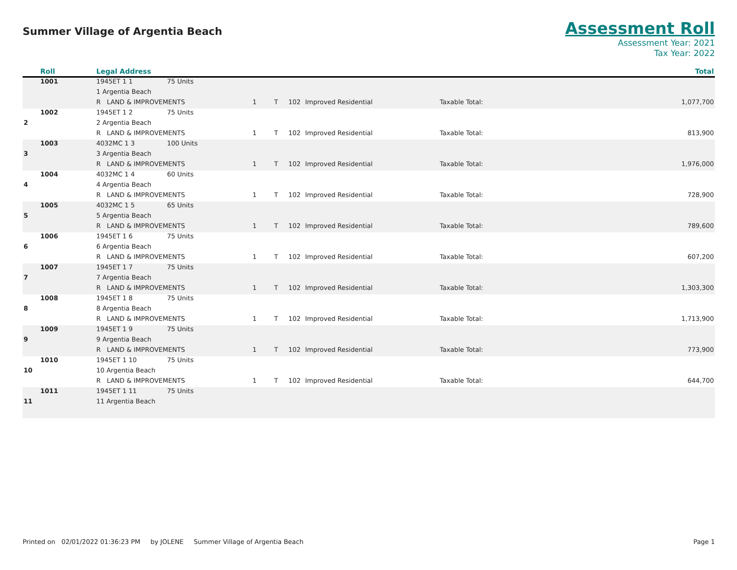Summer Village of Argentia Beach
Assessment Roll
Assessment Year: 2021
Tax Year: 2022
| | Roll | Legal Address | | | | | | | Total |
| --- | --- | --- | --- | --- | --- | --- | --- | --- | --- |
| | 1001 | 1945ET 1 1 | 75 Units | | | | | | |
| | | 1 Argentia Beach | | | | | | | |
| | | R LAND & IMPROVEMENTS | | 1 | T | 102 | Improved Residential | Taxable Total: | 1,077,700 |
| | 1002 | 1945ET 1 2 | 75 Units | | | | | | |
| 2 | | 2 Argentia Beach | | | | | | | |
| | | R LAND & IMPROVEMENTS | | 1 | T | 102 | Improved Residential | Taxable Total: | 813,900 |
| | 1003 | 4032MC 1 3 | 100 Units | | | | | | |
| 3 | | 3 Argentia Beach | | | | | | | |
| | | R LAND & IMPROVEMENTS | | 1 | T | 102 | Improved Residential | Taxable Total: | 1,976,000 |
| | 1004 | 4032MC 1 4 | 60 Units | | | | | | |
| 4 | | 4 Argentia Beach | | | | | | | |
| | | R LAND & IMPROVEMENTS | | 1 | T | 102 | Improved Residential | Taxable Total: | 728,900 |
| | 1005 | 4032MC 1 5 | 65 Units | | | | | | |
| 5 | | 5 Argentia Beach | | | | | | | |
| | | R LAND & IMPROVEMENTS | | 1 | T | 102 | Improved Residential | Taxable Total: | 789,600 |
| | 1006 | 1945ET 1 6 | 75 Units | | | | | | |
| 6 | | 6 Argentia Beach | | | | | | | |
| | | R LAND & IMPROVEMENTS | | 1 | T | 102 | Improved Residential | Taxable Total: | 607,200 |
| | 1007 | 1945ET 1 7 | 75 Units | | | | | | |
| 7 | | 7 Argentia Beach | | | | | | | |
| | | R LAND & IMPROVEMENTS | | 1 | T | 102 | Improved Residential | Taxable Total: | 1,303,300 |
| | 1008 | 1945ET 1 8 | 75 Units | | | | | | |
| 8 | | 8 Argentia Beach | | | | | | | |
| | | R LAND & IMPROVEMENTS | | 1 | T | 102 | Improved Residential | Taxable Total: | 1,713,900 |
| | 1009 | 1945ET 1 9 | 75 Units | | | | | | |
| 9 | | 9 Argentia Beach | | | | | | | |
| | | R LAND & IMPROVEMENTS | | 1 | T | 102 | Improved Residential | Taxable Total: | 773,900 |
| | 1010 | 1945ET 1 10 | 75 Units | | | | | | |
| 10 | | 10 Argentia Beach | | | | | | | |
| | | R LAND & IMPROVEMENTS | | 1 | T | 102 | Improved Residential | Taxable Total: | 644,700 |
| | 1011 | 1945ET 1 11 | 75 Units | | | | | | |
| 11 | | 11 Argentia Beach | | | | | | | |
Printed on 02/01/2022 01:36:23 PM by JOLENE Summer Village of Argentia Beach Page 1